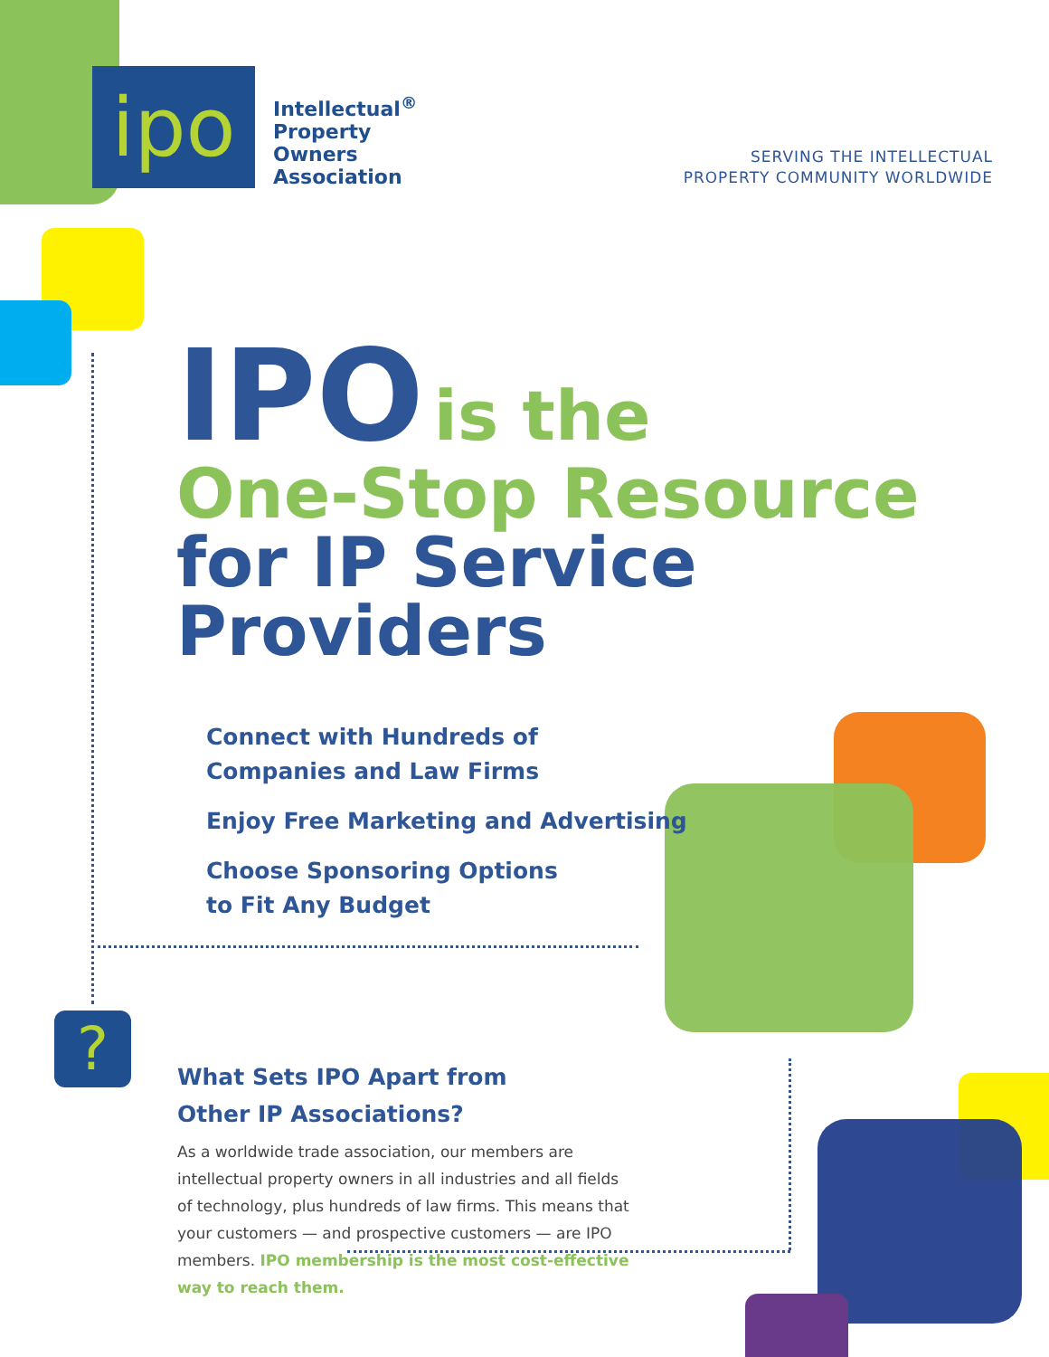?
ipo
Intellectual<sup>®</sup>
Property
Owners
Association
SERVING THE INTELLECTUAL
PROPERTY COMMUNITY WORLDWIDE
IPO is the
One-Stop Resource
for IP Service Providers
Connect with Hundreds of
Companies and Law Firms
Enjoy Free Marketing and Advertising
Choose Sponsoring Options
to Fit Any Budget
What Sets IPO Apart from
Other IP Associations?
As a worldwide trade association, our members are intellectual property owners in all industries and all fields of technology, plus hundreds of law firms. This means that your customers — and prospective customers — are IPO members. IPO membership is the most cost-effective way to reach them.